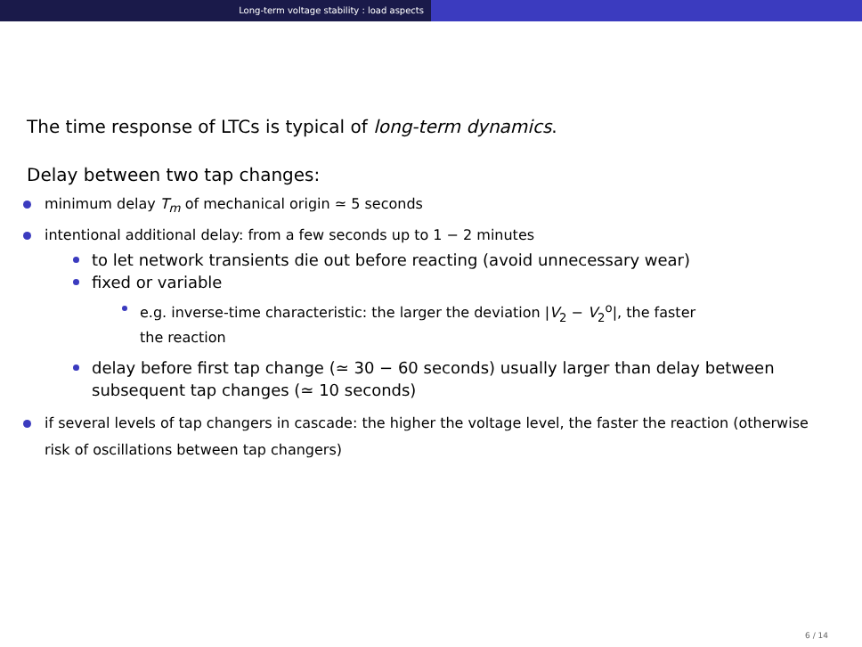Long-term voltage stability : load aspects
The time response of LTCs is typical of long-term dynamics.
Delay between two tap changes:
minimum delay T<sub>m</sub> of mechanical origin ≃ 5 seconds
intentional additional delay: from a few seconds up to 1 − 2 minutes
to let network transients die out before reacting (avoid unnecessary wear)
fixed or variable
e.g. inverse-time characteristic: the larger the deviation |V<sub>2</sub> − V<sub>2</sub><sup>o</sup>|, the faster
the reaction
delay before first tap change (≃ 30 − 60 seconds) usually larger than delay between subsequent tap changes (≃ 10 seconds)
if several levels of tap changers in cascade: the higher the voltage level, the faster the reaction (otherwise risk of oscillations between tap changers)
6 / 14